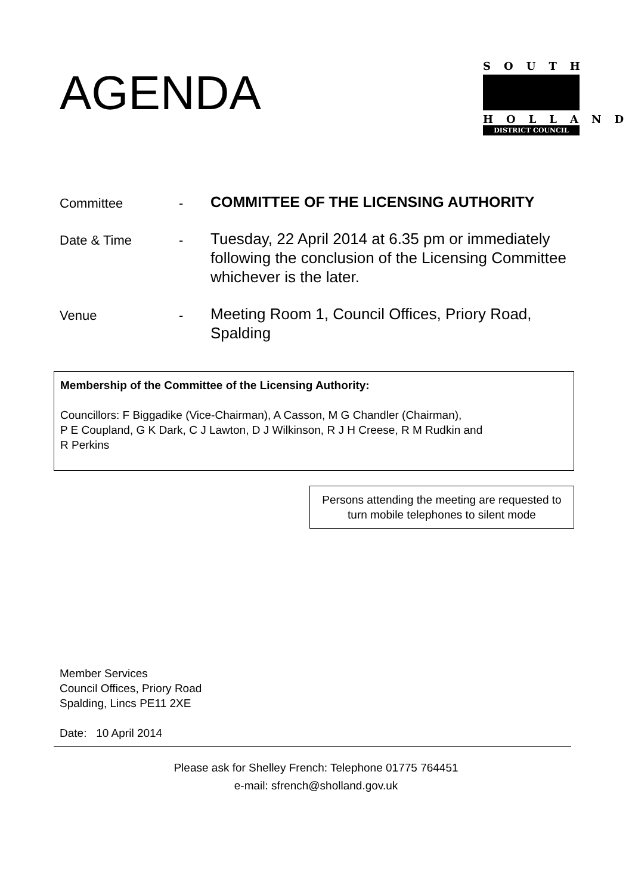AGENDA
SOUTH
HOLLAND
DISTRICT COUNCIL
Committee -
COMMITTEE OF THE LICENSING AUTHORITY
Date & Time -
Tuesday, 22 April 2014 at 6.35 pm or immediately following the conclusion of the Licensing Committee whichever is the later.
Venue -
Meeting Room 1, Council Offices, Priory Road, Spalding
Membership of the Committee of the Licensing Authority:
Councillors: F Biggadike (Vice-Chairman), A Casson, M G Chandler (Chairman),
P E Coupland, G K Dark, C J Lawton, D J Wilkinson, R J H Creese, R M Rudkin and
R Perkins
Persons attending the meeting are requested to turn mobile telephones to silent mode
Member Services
Council Offices, Priory Road
Spalding, Lincs PE11 2XE
Date: 10 April 2014
Please ask for Shelley French: Telephone 01775 764451
e-mail: sfrench@sholland.gov.uk